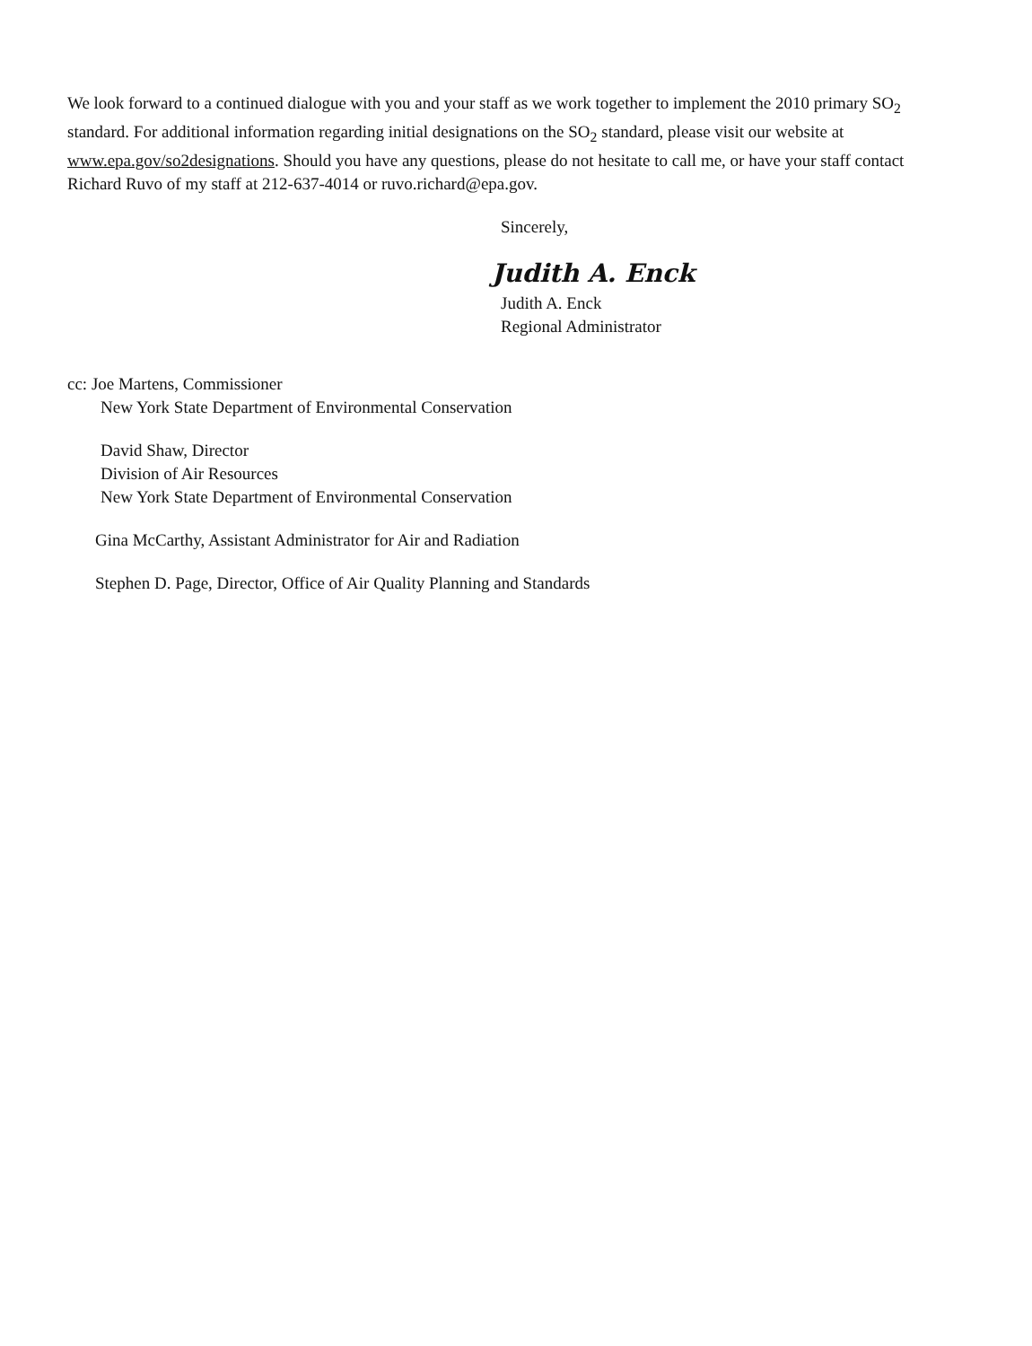We look forward to a continued dialogue with you and your staff as we work together to implement the 2010 primary SO<sub>2</sub> standard. For additional information regarding initial designations on the SO<sub>2</sub> standard, please visit our website at www.epa.gov/so2designations. Should you have any questions, please do not hesitate to call me, or have your staff contact Richard Ruvo of my staff at 212-637-4014 or ruvo.richard@epa.gov.
Sincerely,
Judith A. Enck
Judith A. Enck
Regional Administrator
cc: Joe Martens, Commissioner
New York State Department of Environmental Conservation
David Shaw, Director
Division of Air Resources
New York State Department of Environmental Conservation
Gina McCarthy, Assistant Administrator for Air and Radiation
Stephen D. Page, Director, Office of Air Quality Planning and Standards